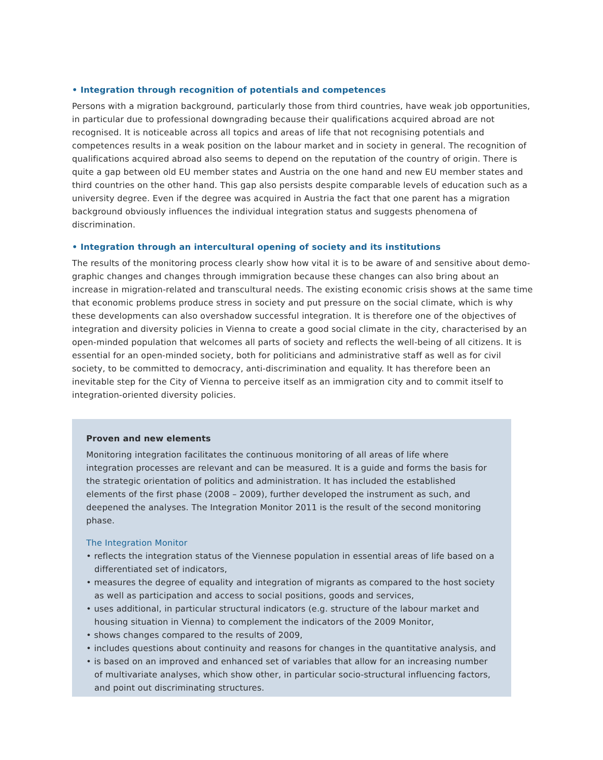• Integration through recognition of potentials and competences
Persons with a migration background, particularly those from third countries, have weak job opportunities, in particular due to professional downgrading because their qualifications acquired abroad are not recognised. It is noticeable across all topics and areas of life that not recognising potentials and competences results in a weak position on the labour market and in society in general. The recognition of qualifications acquired abroad also seems to depend on the reputation of the country of origin. There is quite a gap between old EU member states and Austria on the one hand and new EU member states and third countries on the other hand. This gap also persists despite comparable levels of education such as a university degree. Even if the degree was acquired in Austria the fact that one parent has a migration background obviously influences the individual integration status and suggests phenomena of discrimination.
• Integration through an intercultural opening of society and its institutions
The results of the monitoring process clearly show how vital it is to be aware of and sensitive about demo-graphic changes and changes through immigration because these changes can also bring about an increase in migration-related and transcultural needs. The existing economic crisis shows at the same time that economic problems produce stress in society and put pressure on the social climate, which is why these developments can also overshadow successful integration. It is therefore one of the objectives of integration and diversity policies in Vienna to create a good social climate in the city, characterised by an open-minded population that welcomes all parts of society and reflects the well-being of all citizens. It is essential for an open-minded society, both for politicians and administrative staff as well as for civil society, to be committed to democracy, anti-discrimination and equality. It has therefore been an inevitable step for the City of Vienna to perceive itself as an immigration city and to commit itself to integration-oriented diversity policies.
Proven and new elements
Monitoring integration facilitates the continuous monitoring of all areas of life where integration processes are relevant and can be measured. It is a guide and forms the basis for the strategic orientation of politics and administration. It has included the established elements of the first phase (2008 – 2009), further developed the instrument as such, and deepened the analyses. The Integration Monitor 2011 is the result of the second monitoring phase.
The Integration Monitor
• reflects the integration status of the Viennese population in essential areas of life based on a differentiated set of indicators,
• measures the degree of equality and integration of migrants as compared to the host society as well as participation and access to social positions, goods and services,
• uses additional, in particular structural indicators (e.g. structure of the labour market and housing situation in Vienna) to complement the indicators of the 2009 Monitor,
• shows changes compared to the results of 2009,
• includes questions about continuity and reasons for changes in the quantitative analysis, and
• is based on an improved and enhanced set of variables that allow for an increasing number of multivariate analyses, which show other, in particular socio-structural influencing factors, and point out discriminating structures.